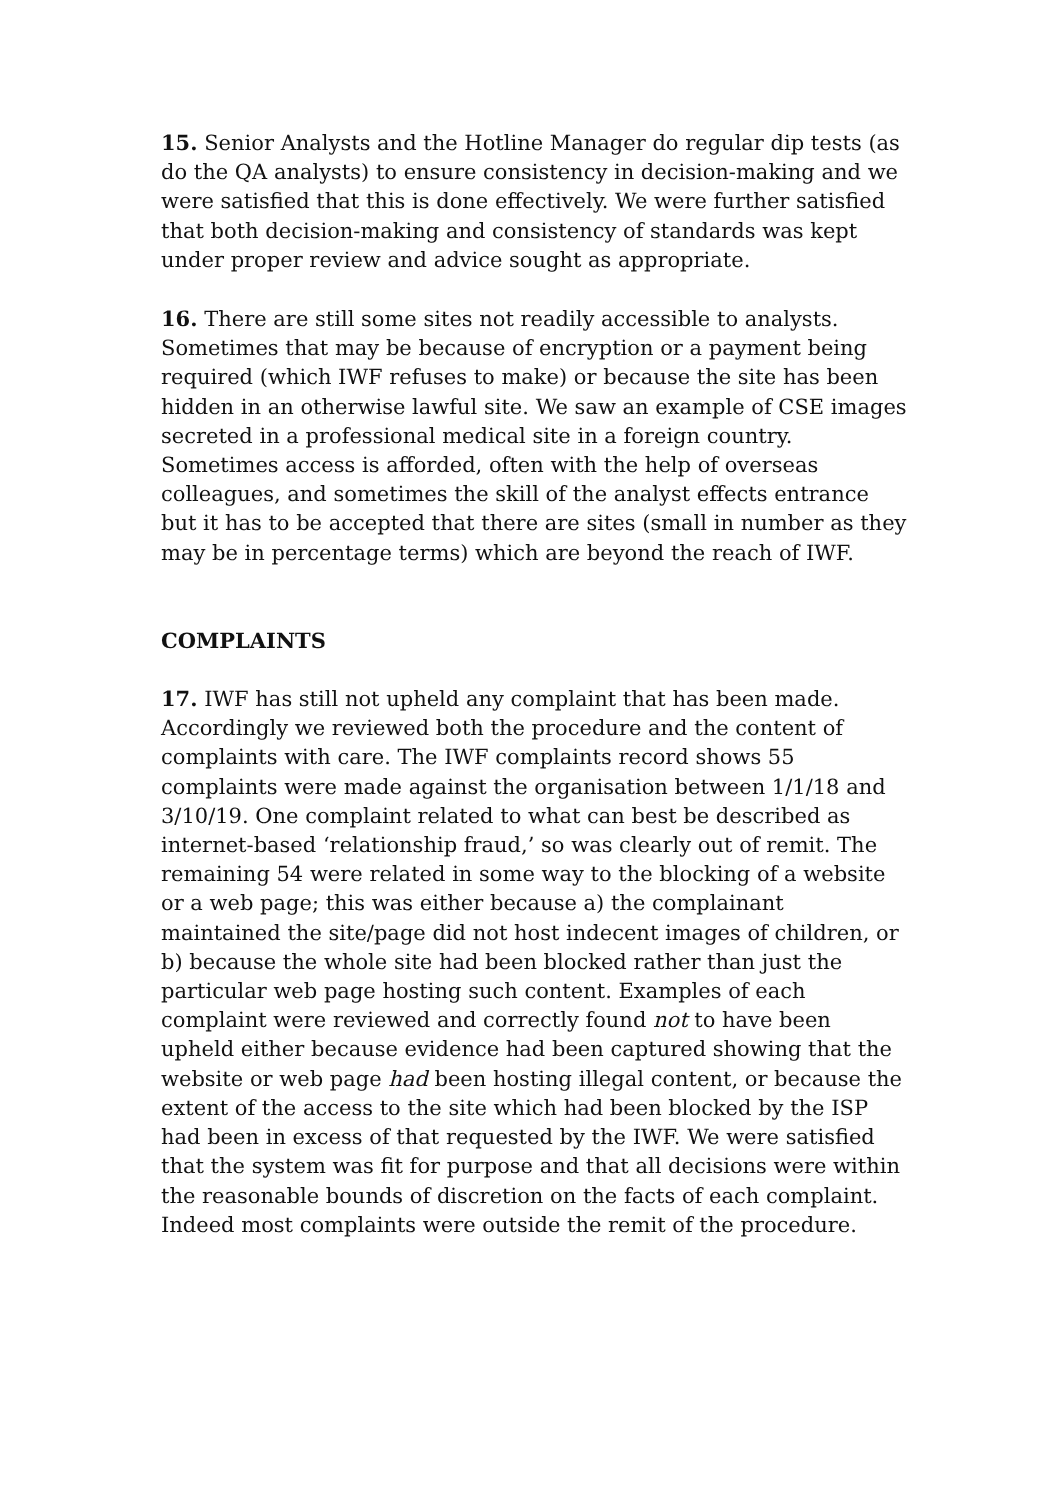15. Senior Analysts and the Hotline Manager do regular dip tests (as do the QA analysts) to ensure consistency in decision-making and we were satisfied that this is done effectively. We were further satisfied that both decision-making and consistency of standards was kept under proper review and advice sought as appropriate.
16. There are still some sites not readily accessible to analysts. Sometimes that may be because of encryption or a payment being required (which IWF refuses to make) or because the site has been hidden in an otherwise lawful site. We saw an example of CSE images secreted in a professional medical site in a foreign country. Sometimes access is afforded, often with the help of overseas colleagues, and sometimes the skill of the analyst effects entrance but it has to be accepted that there are sites (small in number as they may be in percentage terms) which are beyond the reach of IWF.
COMPLAINTS
17. IWF has still not upheld any complaint that has been made. Accordingly we reviewed both the procedure and the content of complaints with care. The IWF complaints record shows 55 complaints were made against the organisation between 1/1/18 and 3/10/19. One complaint related to what can best be described as internet-based ‘relationship fraud,’ so was clearly out of remit. The remaining 54 were related in some way to the blocking of a website or a web page; this was either because a) the complainant maintained the site/page did not host indecent images of children, or b) because the whole site had been blocked rather than just the particular web page hosting such content. Examples of each complaint were reviewed and correctly found not to have been upheld either because evidence had been captured showing that the website or web page had been hosting illegal content, or because the extent of the access to the site which had been blocked by the ISP had been in excess of that requested by the IWF. We were satisfied that the system was fit for purpose and that all decisions were within the reasonable bounds of discretion on the facts of each complaint. Indeed most complaints were outside the remit of the procedure.